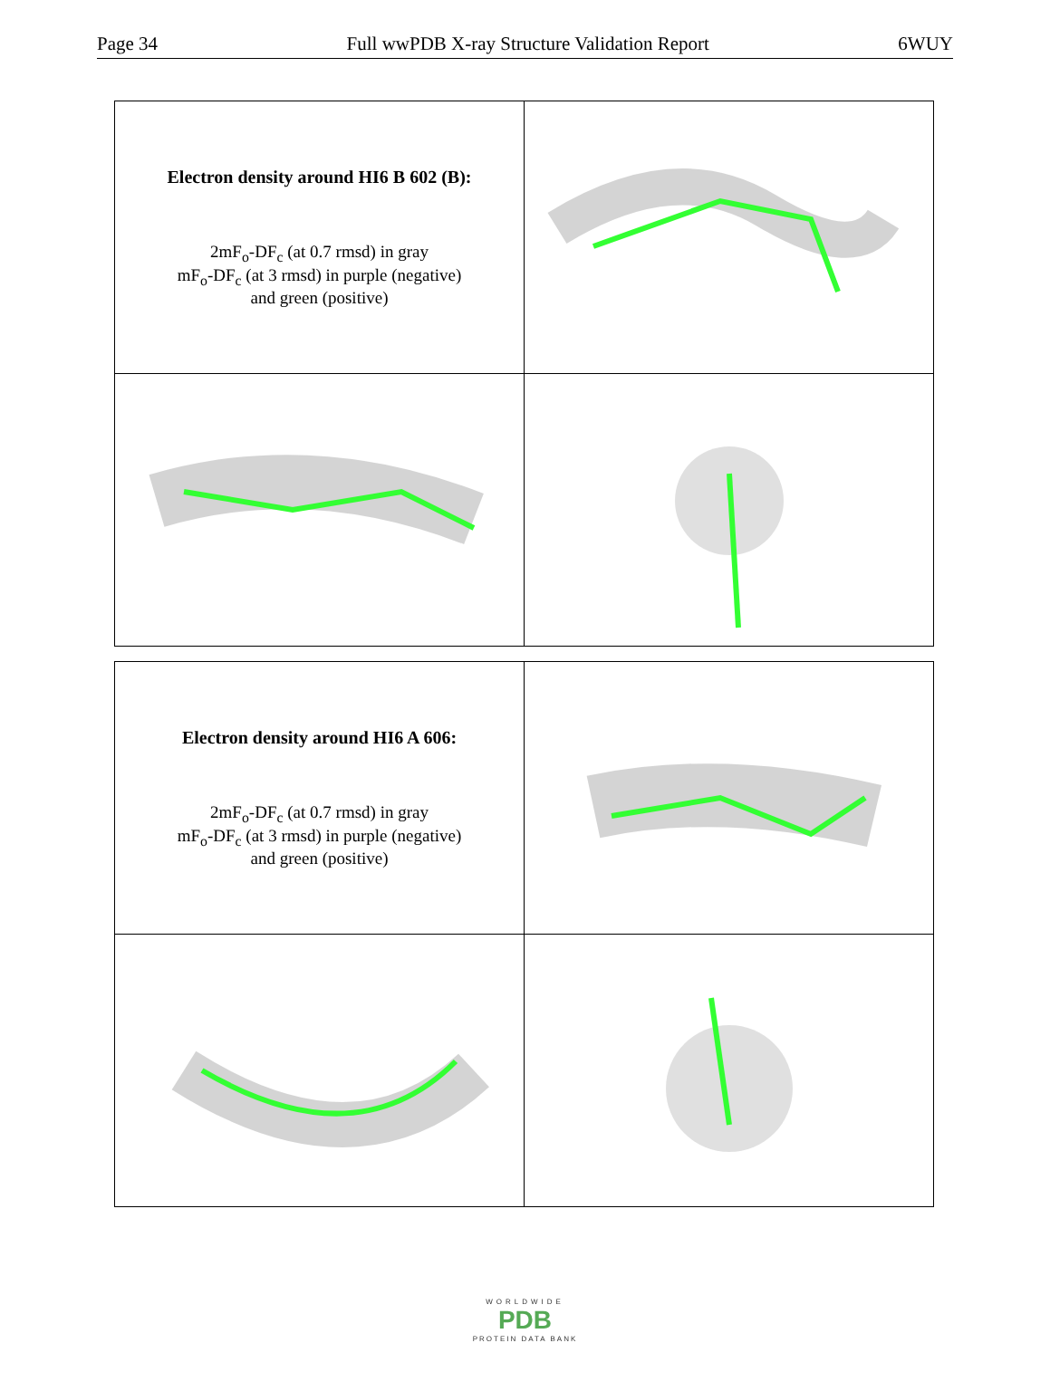Page 34 Full wwPDB X-ray Structure Validation Report 6WUY
| Electron density around HI6 B 602 (B): 2mF<sub>o</sub>-DF<sub>c</sub> (at 0.7 rmsd) in gray mF<sub>o</sub>-DF<sub>c</sub> (at 3 rmsd) in purple (negative) and green (positive) | |
| Electron density around HI6 A 606: 2mF<sub>o</sub>-DF<sub>c</sub> (at 0.7 rmsd) in gray mF<sub>o</sub>-DF<sub>c</sub> (at 3 rmsd) in purple (negative) and green (positive) | |
WORLDWIDE
PDB
PROTEIN DATA BANK